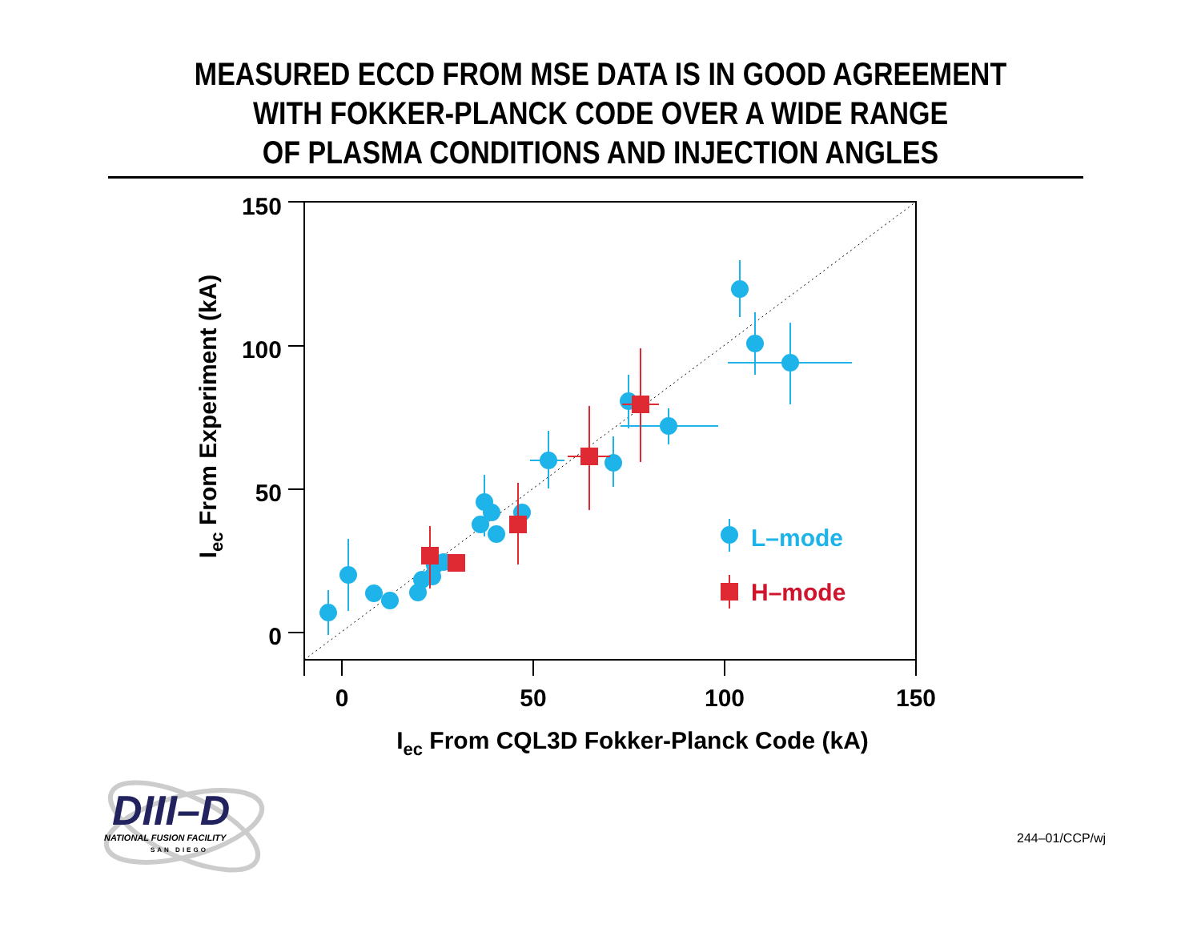MEASURED ECCD FROM MSE DATA IS IN GOOD AGREEMENT
WITH FOKKER-PLANCK CODE OVER A WIDE RANGE
OF PLASMA CONDITIONS AND INJECTION ANGLES
150
100
50
0
0
50
100
150
Iec From CQL3D Fokker-Planck Code (kA)
Iec From Experiment (kA)
L–mode
H–mode
DIII–D
NATIONAL FUSION FACILITY
SAN DIEGO
244–01/CCP/wj